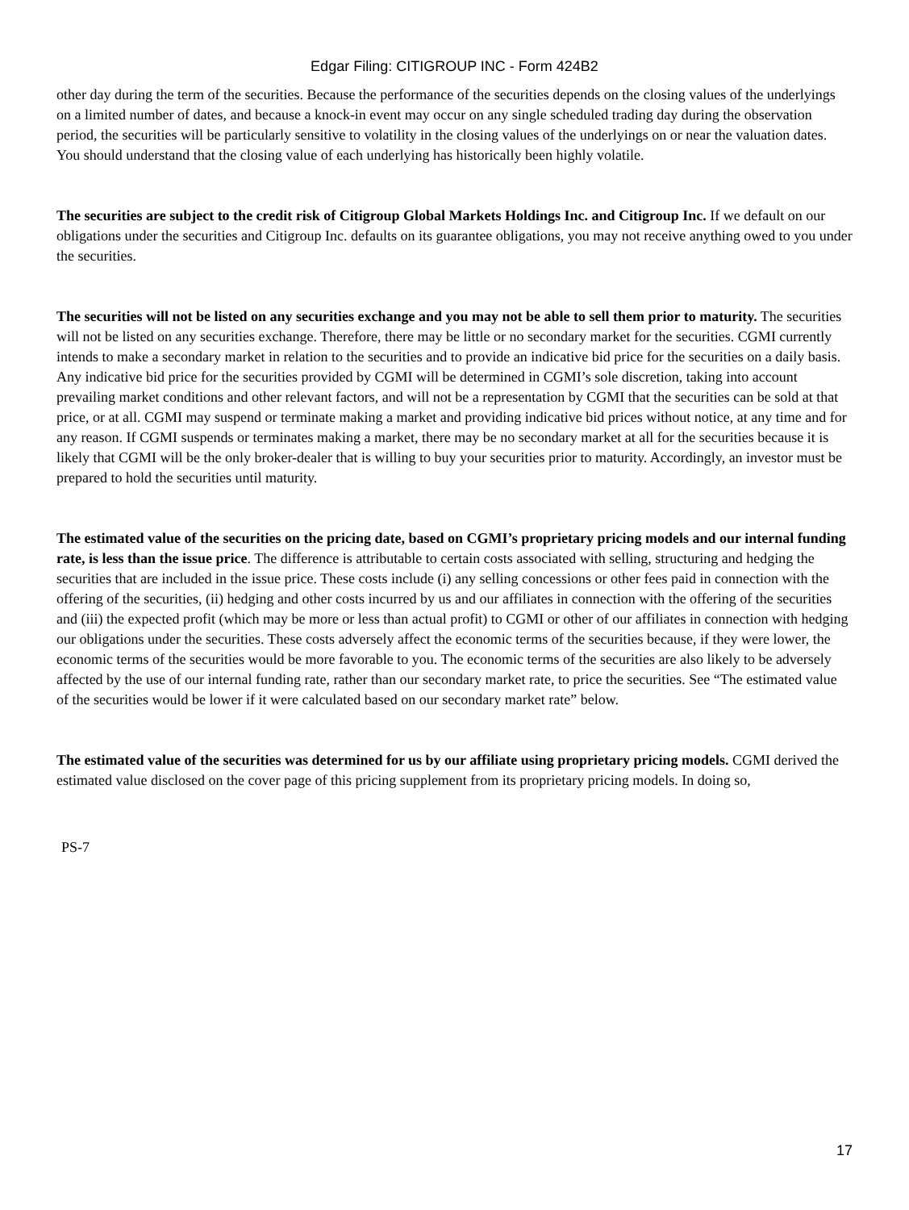Edgar Filing: CITIGROUP INC - Form 424B2
other day during the term of the securities. Because the performance of the securities depends on the closing values of the underlyings on a limited number of dates, and because a knock-in event may occur on any single scheduled trading day during the observation period, the securities will be particularly sensitive to volatility in the closing values of the underlyings on or near the valuation dates. You should understand that the closing value of each underlying has historically been highly volatile.
The securities are subject to the credit risk of Citigroup Global Markets Holdings Inc. and Citigroup Inc. If we default on our obligations under the securities and Citigroup Inc. defaults on its guarantee obligations, you may not receive anything owed to you under the securities.
The securities will not be listed on any securities exchange and you may not be able to sell them prior to maturity. The securities will not be listed on any securities exchange. Therefore, there may be little or no secondary market for the securities. CGMI currently intends to make a secondary market in relation to the securities and to provide an indicative bid price for the securities on a daily basis. Any indicative bid price for the securities provided by CGMI will be determined in CGMI’s sole discretion, taking into account prevailing market conditions and other relevant factors, and will not be a representation by CGMI that the securities can be sold at that price, or at all. CGMI may suspend or terminate making a market and providing indicative bid prices without notice, at any time and for any reason. If CGMI suspends or terminates making a market, there may be no secondary market at all for the securities because it is likely that CGMI will be the only broker-dealer that is willing to buy your securities prior to maturity. Accordingly, an investor must be prepared to hold the securities until maturity.
The estimated value of the securities on the pricing date, based on CGMI’s proprietary pricing models and our internal funding rate, is less than the issue price. The difference is attributable to certain costs associated with selling, structuring and hedging the securities that are included in the issue price. These costs include (i) any selling concessions or other fees paid in connection with the offering of the securities, (ii) hedging and other costs incurred by us and our affiliates in connection with the offering of the securities and (iii) the expected profit (which may be more or less than actual profit) to CGMI or other of our affiliates in connection with hedging our obligations under the securities. These costs adversely affect the economic terms of the securities because, if they were lower, the economic terms of the securities would be more favorable to you. The economic terms of the securities are also likely to be adversely affected by the use of our internal funding rate, rather than our secondary market rate, to price the securities. See “The estimated value of the securities would be lower if it were calculated based on our secondary market rate” below.
The estimated value of the securities was determined for us by our affiliate using proprietary pricing models. CGMI derived the estimated value disclosed on the cover page of this pricing supplement from its proprietary pricing models. In doing so,
PS-7
17